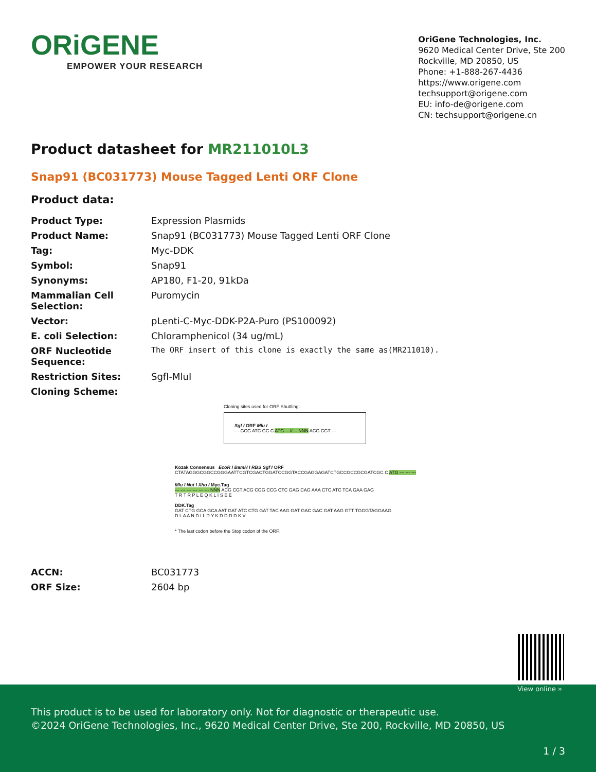ORiGENE
EMPOWER YOUR RESEARCH
OriGene Technologies, Inc.
9620 Medical Center Drive, Ste 200
Rockville, MD 20850, US
Phone: +1-888-267-4436
https://www.origene.com
techsupport@origene.com
EU: info-de@origene.com
CN: techsupport@origene.cn
Product datasheet for MR211010L3
Snap91 (BC031773) Mouse Tagged Lenti ORF Clone
Product data:
| Product Type: | Expression Plasmids |
| Product Name: | Snap91 (BC031773) Mouse Tagged Lenti ORF Clone |
| Tag: | Myc-DDK |
| Symbol: | Snap91 |
| Synonyms: | AP180, F1-20, 91kDa |
| Mammalian Cell Selection: | Puromycin |
| Vector: | pLenti-C-Myc-DDK-P2A-Puro (PS100092) |
| E. coli Selection: | Chloramphenicol (34 ug/mL) |
| ORF Nucleotide Sequence: | The ORF insert of this clone is exactly the same as(MR211010). |
| Restriction Sites: | SgfI-MluI |
| Cloning Scheme: | |
Cloning sites used for ORF Shuttling:
Sgf I ORF Mlu I
--- GCG ATC GC C ATG ---//--- NNN ACG CGT ---
Kozak Consensus EcoR I BamH I RBS Sgf I ORF
CTATAGGGCGGCCGGGAATTCGTCGACTGGATCCGGTACCGAGGAGATCTGCCGCCGCGATCGC C ATG --- --- ---
Mlu I Not I Xho I Myc.Tag
--- --- --- --- --- --- NNN ACG CGT ACG CGG CCG CTC GAG CAG AAA CTC ATC TCA GAA GAG
T R T R P L E Q K L I S E E
DDK.Tag
GAT CTG GCA GCA AAT GAT ATC CTG GAT TAC AAG GAT GAC GAC GAT AAG GTT TGGGTAGGAAG
D L A A N D I L D Y K D D D D K V
* The last codon before the Stop codon of the ORF.
| ACCN: | BC031773 |
| ORF Size: | 2604 bp |
View online »
This product is to be used for laboratory only. Not for diagnostic or therapeutic use.
©2024 OriGene Technologies, Inc., 9620 Medical Center Drive, Ste 200, Rockville, MD 20850, US
1 / 3